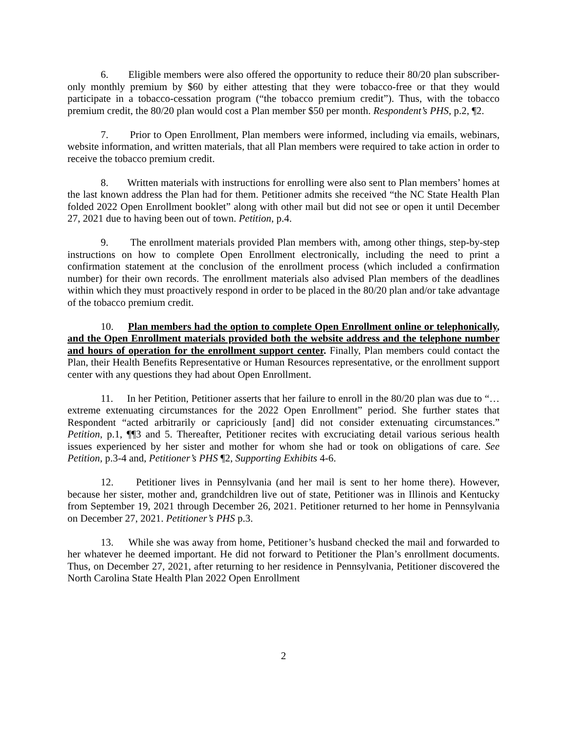6. Eligible members were also offered the opportunity to reduce their 80/20 plan subscriber-only monthly premium by $60 by either attesting that they were tobacco-free or that they would participate in a tobacco-cessation program (“the tobacco premium credit”). Thus, with the tobacco premium credit, the 80/20 plan would cost a Plan member $50 per month. Respondent’s PHS, p.2, ¶2.
7. Prior to Open Enrollment, Plan members were informed, including via emails, webinars, website information, and written materials, that all Plan members were required to take action in order to receive the tobacco premium credit.
8. Written materials with instructions for enrolling were also sent to Plan members’ homes at the last known address the Plan had for them. Petitioner admits she received “the NC State Health Plan folded 2022 Open Enrollment booklet” along with other mail but did not see or open it until December 27, 2021 due to having been out of town. Petition, p.4.
9. The enrollment materials provided Plan members with, among other things, step-by-step instructions on how to complete Open Enrollment electronically, including the need to print a confirmation statement at the conclusion of the enrollment process (which included a confirmation number) for their own records. The enrollment materials also advised Plan members of the deadlines within which they must proactively respond in order to be placed in the 80/20 plan and/or take advantage of the tobacco premium credit.
10. Plan members had the option to complete Open Enrollment online or telephonically, and the Open Enrollment materials provided both the website address and the telephone number and hours of operation for the enrollment support center. Finally, Plan members could contact the Plan, their Health Benefits Representative or Human Resources representative, or the enrollment support center with any questions they had about Open Enrollment.
11. In her Petition, Petitioner asserts that her failure to enroll in the 80/20 plan was due to “… extreme extenuating circumstances for the 2022 Open Enrollment” period. She further states that Respondent “acted arbitrarily or capriciously [and] did not consider extenuating circumstances.” Petition, p.1, ¶¶3 and 5. Thereafter, Petitioner recites with excruciating detail various serious health issues experienced by her sister and mother for whom she had or took on obligations of care. See Petition, p.3-4 and, Petitioner’s PHS ¶2, Supporting Exhibits 4-6.
12. Petitioner lives in Pennsylvania (and her mail is sent to her home there). However, because her sister, mother and, grandchildren live out of state, Petitioner was in Illinois and Kentucky from September 19, 2021 through December 26, 2021. Petitioner returned to her home in Pennsylvania on December 27, 2021. Petitioner’s PHS p.3.
13. While she was away from home, Petitioner’s husband checked the mail and forwarded to her whatever he deemed important. He did not forward to Petitioner the Plan’s enrollment documents. Thus, on December 27, 2021, after returning to her residence in Pennsylvania, Petitioner discovered the North Carolina State Health Plan 2022 Open Enrollment
2